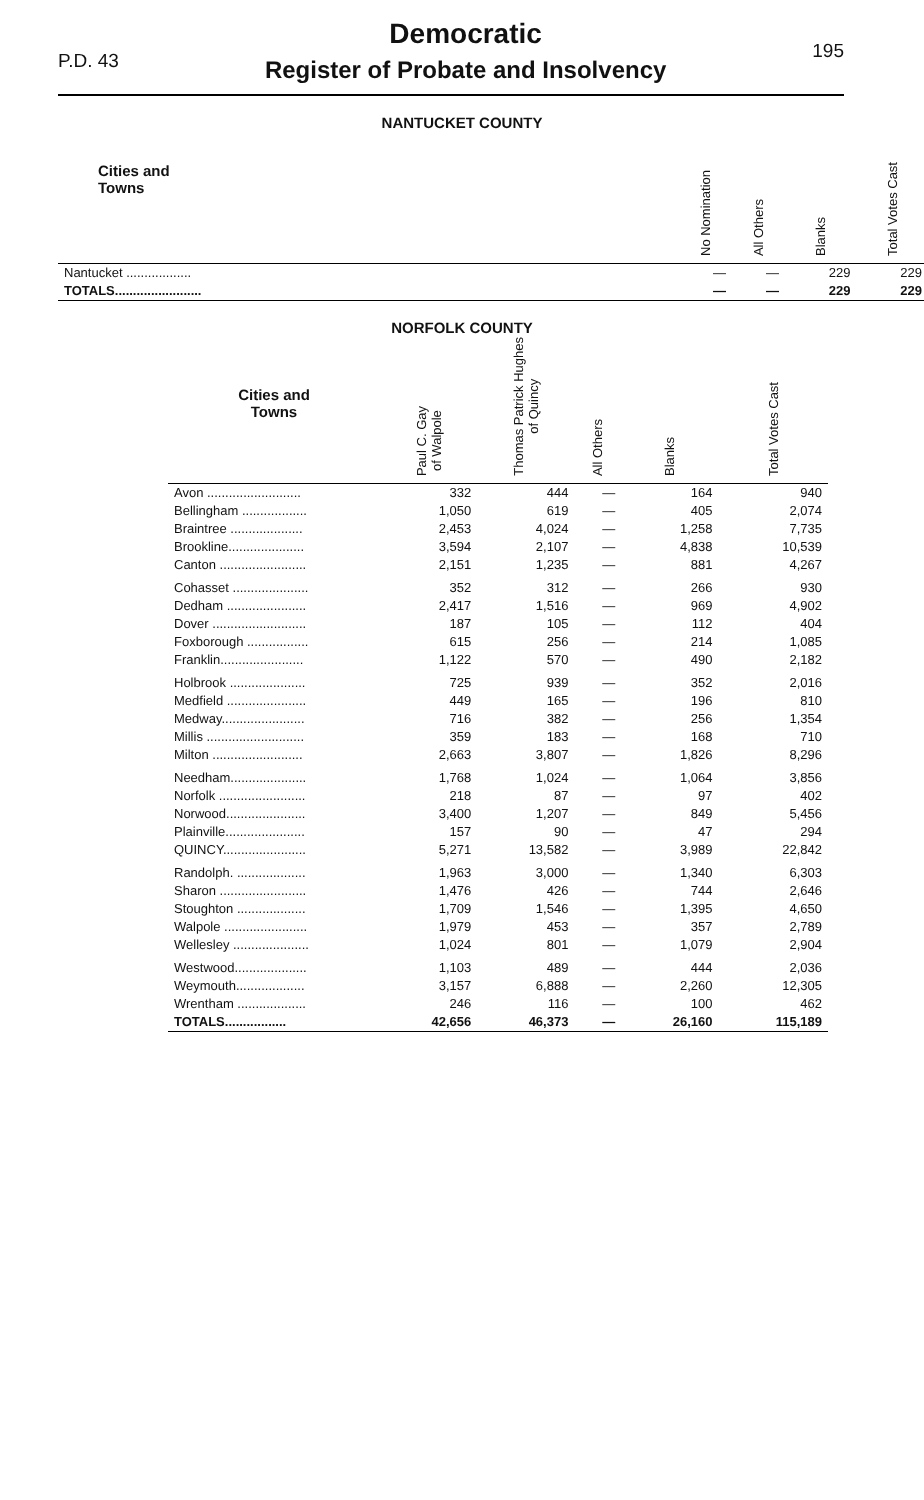P.D. 43
Democratic
Register of Probate and Insolvency
195
NANTUCKET COUNTY
| Cities and Towns | No Nomination | All Others | Blanks | Total Votes Cast |
| --- | --- | --- | --- | --- |
| Nantucket .................. | — | — | 229 | 229 |
| TOTALS........................ | — | — | 229 | 229 |
NORFOLK COUNTY
| Cities and Towns | Paul C. Gay of Walpole | Thomas Patrick Hughes of Quincy | All Others | Blanks | Total Votes Cast |
| --- | --- | --- | --- | --- | --- |
| Avon .......................... | 332 | 444 | — | 164 | 940 |
| Bellingham .................. | 1,050 | 619 | — | 405 | 2,074 |
| Braintree .................... | 2,453 | 4,024 | — | 1,258 | 7,735 |
| Brookline..................... | 3,594 | 2,107 | — | 4,838 | 10,539 |
| Canton ........................ | 2,151 | 1,235 | — | 881 | 4,267 |
| Cohasset ..................... | 352 | 312 | — | 266 | 930 |
| Dedham ...................... | 2,417 | 1,516 | — | 969 | 4,902 |
| Dover .......................... | 187 | 105 | — | 112 | 404 |
| Foxborough ................. | 615 | 256 | — | 214 | 1,085 |
| Franklin....................... | 1,122 | 570 | — | 490 | 2,182 |
| Holbrook ..................... | 725 | 939 | — | 352 | 2,016 |
| Medfield ...................... | 449 | 165 | — | 196 | 810 |
| Medway....................... | 716 | 382 | — | 256 | 1,354 |
| Millis ........................... | 359 | 183 | — | 168 | 710 |
| Milton ......................... | 2,663 | 3,807 | — | 1,826 | 8,296 |
| Needham..................... | 1,768 | 1,024 | — | 1,064 | 3,856 |
| Norfolk ........................ | 218 | 87 | — | 97 | 402 |
| Norwood...................... | 3,400 | 1,207 | — | 849 | 5,456 |
| Plainville...................... | 157 | 90 | — | 47 | 294 |
| QUINCY....................... | 5,271 | 13,582 | — | 3,989 | 22,842 |
| Randolph. ................... | 1,963 | 3,000 | — | 1,340 | 6,303 |
| Sharon ........................ | 1,476 | 426 | — | 744 | 2,646 |
| Stoughton ................... | 1,709 | 1,546 | — | 1,395 | 4,650 |
| Walpole ....................... | 1,979 | 453 | — | 357 | 2,789 |
| Wellesley ..................... | 1,024 | 801 | — | 1,079 | 2,904 |
| Westwood.................... | 1,103 | 489 | — | 444 | 2,036 |
| Weymouth................... | 3,157 | 6,888 | — | 2,260 | 12,305 |
| Wrentham ................... | 246 | 116 | — | 100 | 462 |
| TOTALS................. | 42,656 | 46,373 | — | 26,160 | 115,189 |